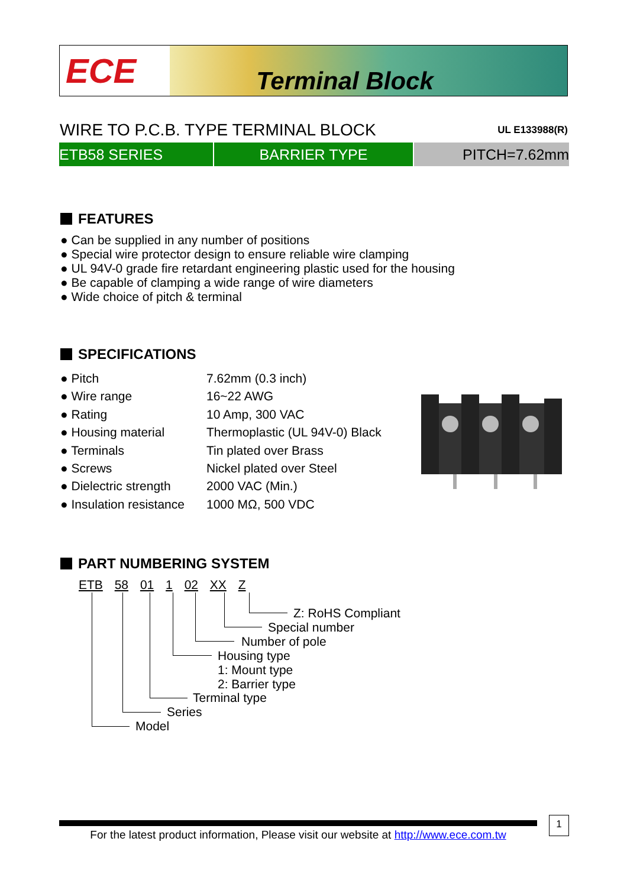ECE
Terminal Block
WIRE TO P.C.B. TYPE TERMINAL BLOCK
UL E133988(R)
ETB58 SERIES BARRIER TYPE PITCH=7.62mm
FEATURES
● Can be supplied in any number of positions
● Special wire protector design to ensure reliable wire clamping
● UL 94V-0 grade fire retardant engineering plastic used for the housing
● Be capable of clamping a wide range of wire diameters
● Wide choice of pitch & terminal
SPECIFICATIONS
| ● Pitch | 7.62mm (0.3 inch) |
| ● Wire range | 16~22 AWG |
| ● Rating | 10 Amp, 300 VAC |
| ● Housing material | Thermoplastic (UL 94V-0) Black |
| ● Terminals | Tin plated over Brass |
| ● Screws | Nickel plated over Steel |
| ● Dielectric strength | 2000 VAC (Min.) |
| ● Insulation resistance | 1000 MΩ, 500 VDC |
PART NUMBERING SYSTEM
ETB 58 01 1 02 XX Z
Z: RoHS Compliant
Special number
Number of pole
Housing type
1: Mount type
2: Barrier type
Terminal type
Series
Model
For the latest product information, Please visit our website at http://www.ece.com.tw
1